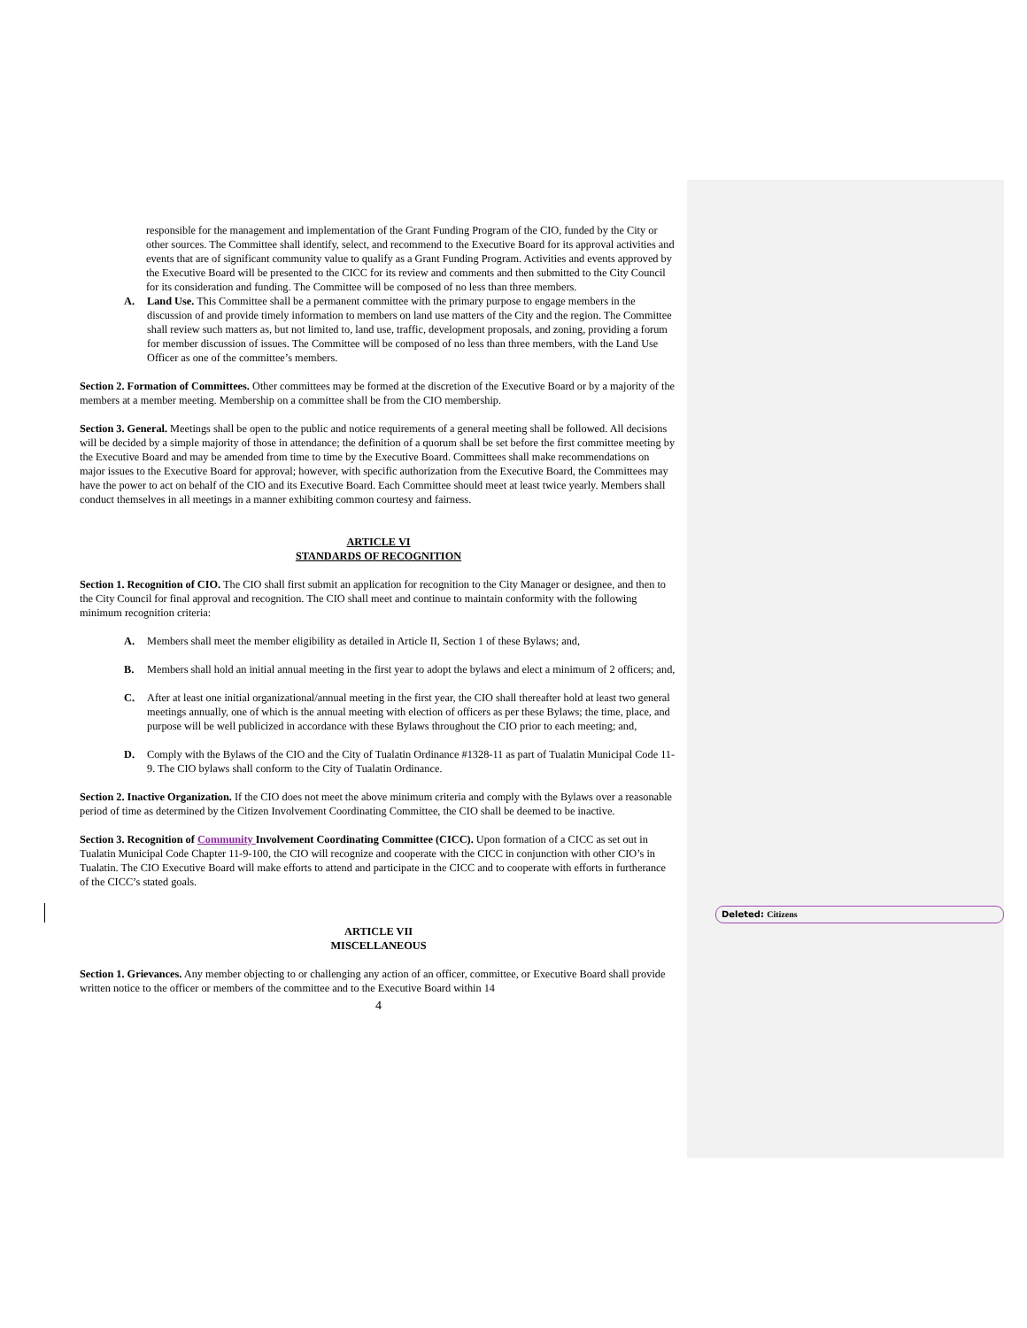Deleted: Citizens
responsible for the management and implementation of the Grant Funding Program of the CIO, funded by the City or other sources. The Committee shall identify, select, and recommend to the Executive Board for its approval activities and events that are of significant community value to qualify as a Grant Funding Program. Activities and events approved by the Executive Board will be presented to the CICC for its review and comments and then submitted to the City Council for its consideration and funding. The Committee will be composed of no less than three members.
A. Land Use. This Committee shall be a permanent committee with the primary purpose to engage members in the discussion of and provide timely information to members on land use matters of the City and the region. The Committee shall review such matters as, but not limited to, land use, traffic, development proposals, and zoning, providing a forum for member discussion of issues. The Committee will be composed of no less than three members, with the Land Use Officer as one of the committee’s members.
Section 2. Formation of Committees. Other committees may be formed at the discretion of the Executive Board or by a majority of the members at a member meeting. Membership on a committee shall be from the CIO membership.
Section 3. General. Meetings shall be open to the public and notice requirements of a general meeting shall be followed. All decisions will be decided by a simple majority of those in attendance; the definition of a quorum shall be set before the first committee meeting by the Executive Board and may be amended from time to time by the Executive Board. Committees shall make recommendations on major issues to the Executive Board for approval; however, with specific authorization from the Executive Board, the Committees may have the power to act on behalf of the CIO and its Executive Board. Each Committee should meet at least twice yearly. Members shall conduct themselves in all meetings in a manner exhibiting common courtesy and fairness.
ARTICLE VI
STANDARDS OF RECOGNITION
Section 1. Recognition of CIO. The CIO shall first submit an application for recognition to the City Manager or designee, and then to the City Council for final approval and recognition. The CIO shall meet and continue to maintain conformity with the following minimum recognition criteria:
A. Members shall meet the member eligibility as detailed in Article II, Section 1 of these Bylaws; and,
B. Members shall hold an initial annual meeting in the first year to adopt the bylaws and elect a minimum of 2 officers; and,
C. After at least one initial organizational/annual meeting in the first year, the CIO shall thereafter hold at least two general meetings annually, one of which is the annual meeting with election of officers as per these Bylaws; the time, place, and purpose will be well publicized in accordance with these Bylaws throughout the CIO prior to each meeting; and,
D. Comply with the Bylaws of the CIO and the City of Tualatin Ordinance #1328-11 as part of Tualatin Municipal Code 11-9. The CIO bylaws shall conform to the City of Tualatin Ordinance.
Section 2. Inactive Organization. If the CIO does not meet the above minimum criteria and comply with the Bylaws over a reasonable period of time as determined by the Citizen Involvement Coordinating Committee, the CIO shall be deemed to be inactive.
Section 3. Recognition of Community Involvement Coordinating Committee (CICC). Upon formation of a CICC as set out in Tualatin Municipal Code Chapter 11-9-100, the CIO will recognize and cooperate with the CICC in conjunction with other CIO’s in Tualatin. The CIO Executive Board will make efforts to attend and participate in the CICC and to cooperate with efforts in furtherance of the CICC’s stated goals.
ARTICLE VII
MISCELLANEOUS
Section 1. Grievances. Any member objecting to or challenging any action of an officer, committee, or Executive Board shall provide written notice to the officer or members of the committee and to the Executive Board within 14
4